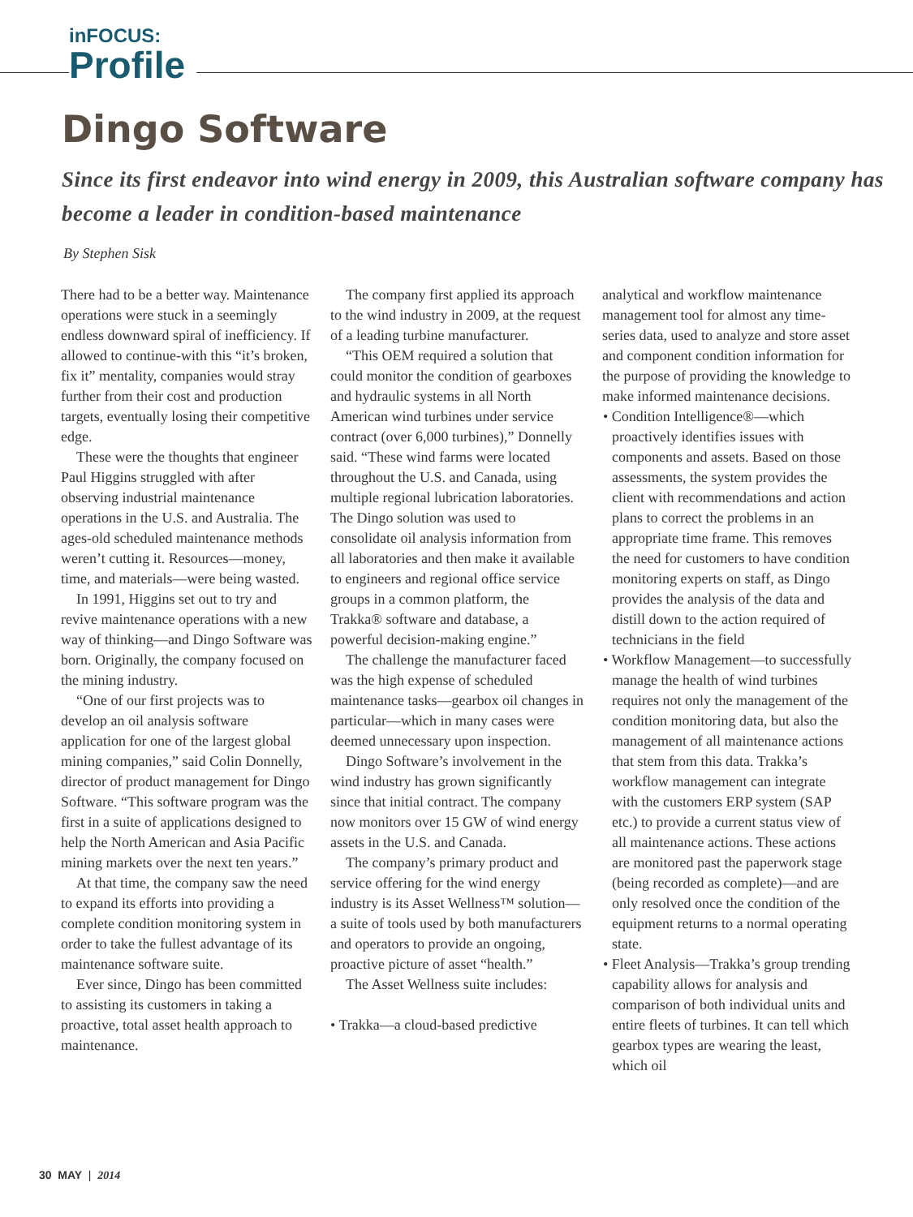inFOCUS:
Profile
Dingo Software
Since its first endeavor into wind energy in 2009, this Australian software company has become a leader in condition-based maintenance
By Stephen Sisk
There had to be a better way. Maintenance operations were stuck in a seemingly endless downward spiral of inefficiency. If allowed to continue-with this “it’s broken, fix it” mentality, companies would stray further from their cost and production targets, eventually losing their competitive edge.
These were the thoughts that engineer Paul Higgins struggled with after observing industrial maintenance operations in the U.S. and Australia. The ages-old scheduled maintenance methods weren’t cutting it. Resources—money, time, and materials—were being wasted.
In 1991, Higgins set out to try and revive maintenance operations with a new way of thinking—and Dingo Software was born. Originally, the company focused on the mining industry.
“One of our first projects was to develop an oil analysis software application for one of the largest global mining companies,” said Colin Donnelly, director of product management for Dingo Software. “This software program was the first in a suite of applications designed to help the North American and Asia Pacific mining markets over the next ten years.”
At that time, the company saw the need to expand its efforts into providing a complete condition monitoring system in order to take the fullest advantage of its maintenance software suite.
Ever since, Dingo has been committed to assisting its customers in taking a proactive, total asset health approach to maintenance.
The company first applied its approach to the wind industry in 2009, at the request of a leading turbine manufacturer.
“This OEM required a solution that could monitor the condition of gearboxes and hydraulic systems in all North American wind turbines under service contract (over 6,000 turbines),” Donnelly said. “These wind farms were located throughout the U.S. and Canada, using multiple regional lubrication laboratories. The Dingo solution was used to consolidate oil analysis information from all laboratories and then make it available to engineers and regional office service groups in a common platform, the Trakka® software and database, a powerful decision-making engine.”
The challenge the manufacturer faced was the high expense of scheduled maintenance tasks—gearbox oil changes in particular—which in many cases were deemed unnecessary upon inspection.
Dingo Software’s involvement in the wind industry has grown significantly since that initial contract. The company now monitors over 15 GW of wind energy assets in the U.S. and Canada.
The company’s primary product and service offering for the wind energy industry is its Asset Wellness™ solution—a suite of tools used by both manufacturers and operators to provide an ongoing, proactive picture of asset “health.”
The Asset Wellness suite includes:
• Trakka—a cloud-based predictive
analytical and workflow maintenance management tool for almost any time-series data, used to analyze and store asset and component condition information for the purpose of providing the knowledge to make informed maintenance decisions.
• Condition Intelligence®—which proactively identifies issues with components and assets. Based on those assessments, the system provides the client with recommendations and action plans to correct the problems in an appropriate time frame. This removes the need for customers to have condition monitoring experts on staff, as Dingo provides the analysis of the data and distill down to the action required of technicians in the field
• Workflow Management—to successfully manage the health of wind turbines requires not only the management of the condition monitoring data, but also the management of all maintenance actions that stem from this data. Trakka’s workflow management can integrate with the customers ERP system (SAP etc.) to provide a current status view of all maintenance actions. These actions are monitored past the paperwork stage (being recorded as complete)—and are only resolved once the condition of the equipment returns to a normal operating state.
• Fleet Analysis—Trakka’s group trending capability allows for analysis and comparison of both individual units and entire fleets of turbines. It can tell which gearbox types are wearing the least, which oil
30 MAY | 2014